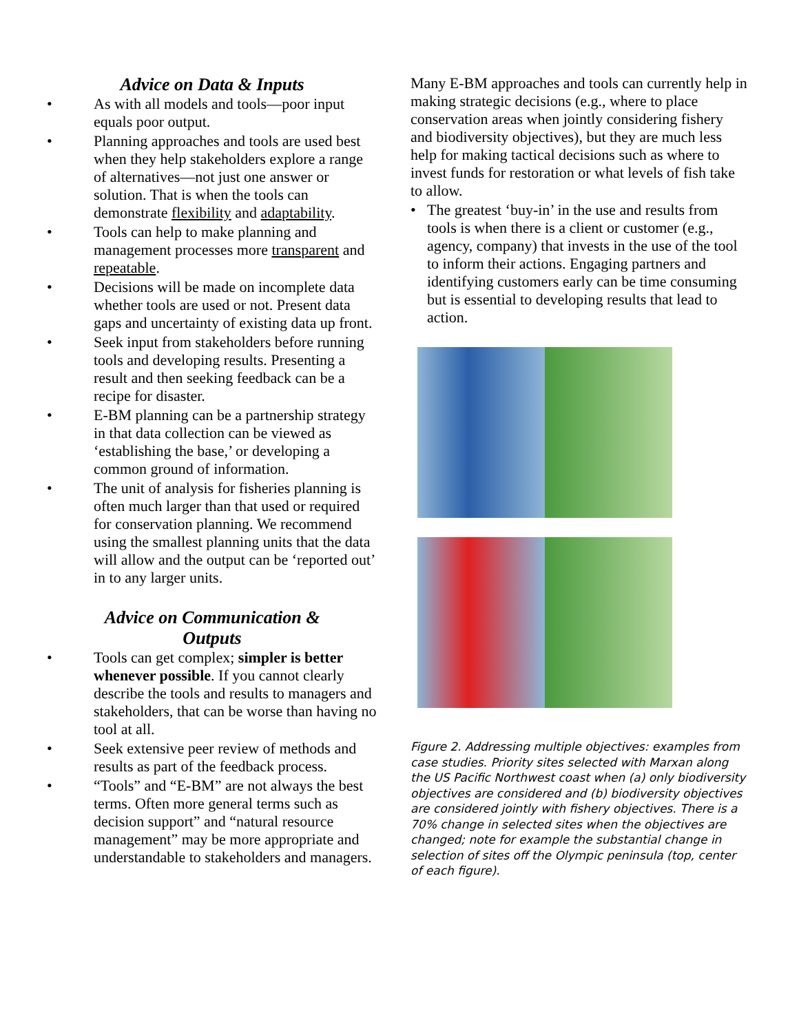Advice on Data & Inputs
• As with all models and tools—poor input equals poor output.
• Planning approaches and tools are used best when they help stakeholders explore a range of alternatives—not just one answer or solution. That is when the tools can demonstrate flexibility and adaptability.
• Tools can help to make planning and management processes more transparent and repeatable.
• Decisions will be made on incomplete data whether tools are used or not. Present data gaps and uncertainty of existing data up front.
• Seek input from stakeholders before running tools and developing results. Presenting a result and then seeking feedback can be a recipe for disaster.
• E-BM planning can be a partnership strategy in that data collection can be viewed as ‘establishing the base,’ or developing a common ground of information.
• The unit of analysis for fisheries planning is often much larger than that used or required for conservation planning. We recommend using the smallest planning units that the data will allow and the output can be ‘reported out’ in to any larger units.
Advice on Communication &
Outputs
• Tools can get complex; simpler is better whenever possible. If you cannot clearly describe the tools and results to managers and stakeholders, that can be worse than having no tool at all.
• Seek extensive peer review of methods and results as part of the feedback process.
• “Tools” and “E-BM” are not always the best terms. Often more general terms such as decision support” and “natural resource management” may be more appropriate and understandable to stakeholders and managers.
Many E-BM approaches and tools can currently help in making strategic decisions (e.g., where to place conservation areas when jointly considering fishery and biodiversity objectives), but they are much less help for making tactical decisions such as where to invest funds for restoration or what levels of fish take to allow.
• The greatest ‘buy-in’ in the use and results from tools is when there is a client or customer (e.g., agency, company) that invests in the use of the tool to inform their actions. Engaging partners and identifying customers early can be time consuming but is essential to developing results that lead to action.
Figure 2. Addressing multiple objectives: examples from case studies. Priority sites selected with Marxan along the US Pacific Northwest coast when (a) only biodiversity objectives are considered and (b) biodiversity objectives are considered jointly with fishery objectives. There is a 70% change in selected sites when the objectives are changed; note for example the substantial change in selection of sites off the Olympic peninsula (top, center of each figure).